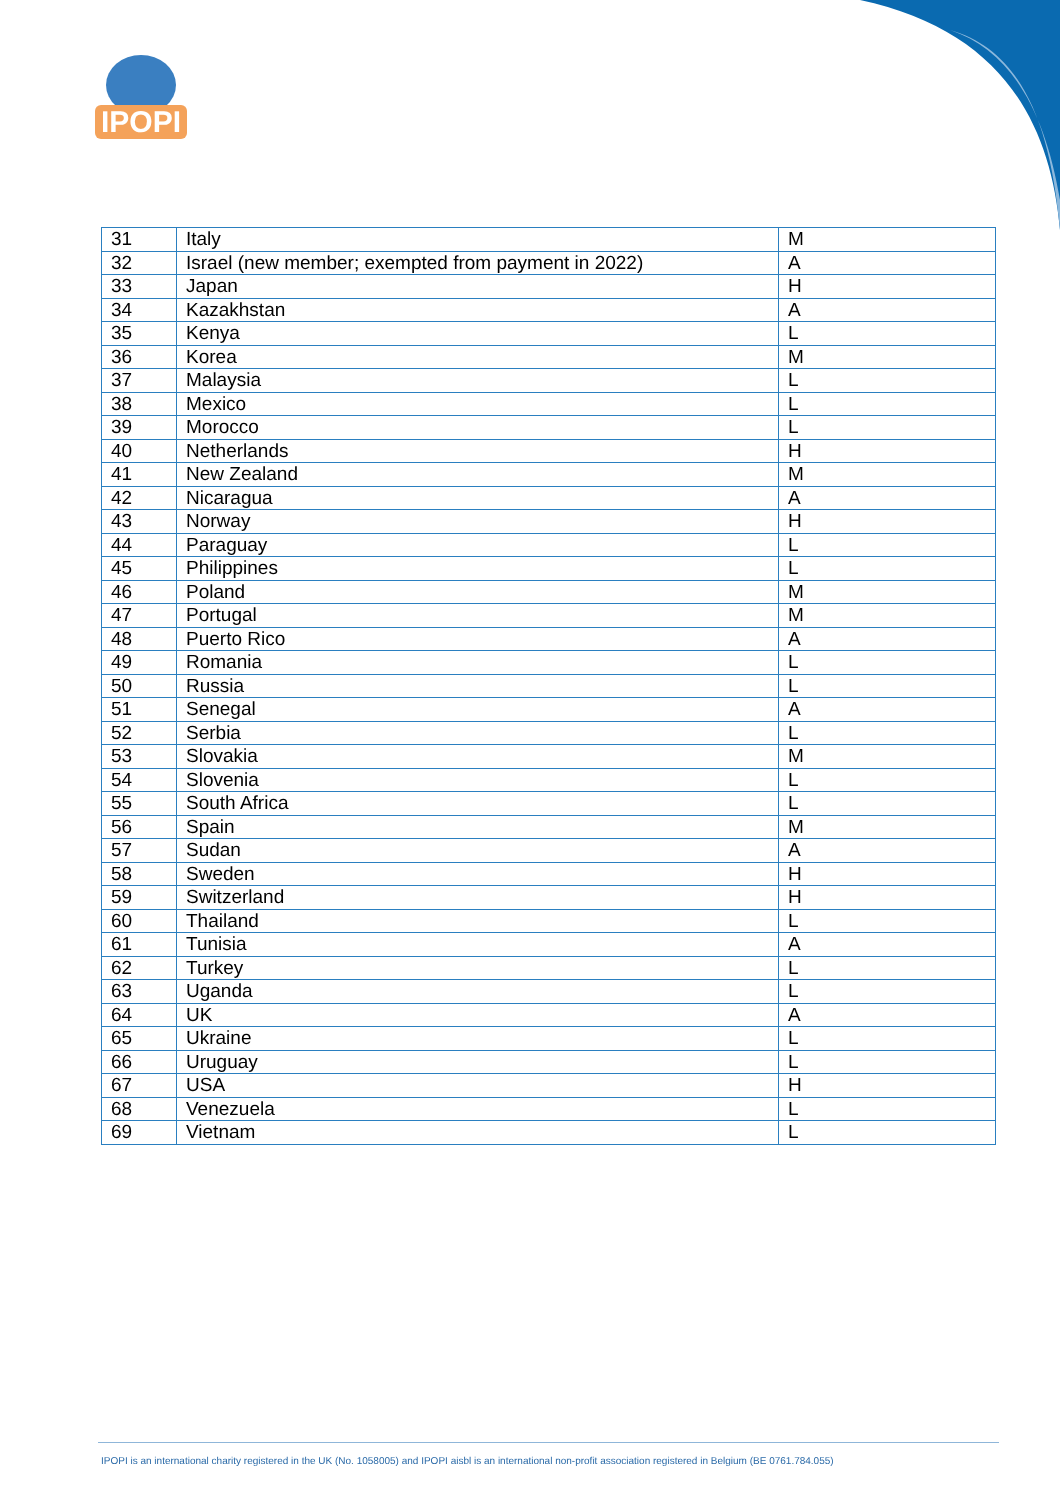IPOPI
| 31 | Italy | M |
| 32 | Israel (new member; exempted from payment in 2022) | A |
| 33 | Japan | H |
| 34 | Kazakhstan | A |
| 35 | Kenya | L |
| 36 | Korea | M |
| 37 | Malaysia | L |
| 38 | Mexico | L |
| 39 | Morocco | L |
| 40 | Netherlands | H |
| 41 | New Zealand | M |
| 42 | Nicaragua | A |
| 43 | Norway | H |
| 44 | Paraguay | L |
| 45 | Philippines | L |
| 46 | Poland | M |
| 47 | Portugal | M |
| 48 | Puerto Rico | A |
| 49 | Romania | L |
| 50 | Russia | L |
| 51 | Senegal | A |
| 52 | Serbia | L |
| 53 | Slovakia | M |
| 54 | Slovenia | L |
| 55 | South Africa | L |
| 56 | Spain | M |
| 57 | Sudan | A |
| 58 | Sweden | H |
| 59 | Switzerland | H |
| 60 | Thailand | L |
| 61 | Tunisia | A |
| 62 | Turkey | L |
| 63 | Uganda | L |
| 64 | UK | A |
| 65 | Ukraine | L |
| 66 | Uruguay | L |
| 67 | USA | H |
| 68 | Venezuela | L |
| 69 | Vietnam | L |
IPOPI is an international charity registered in the UK (No. 1058005) and IPOPI aisbl is an international non-profit association registered in Belgium (BE 0761.784.055)